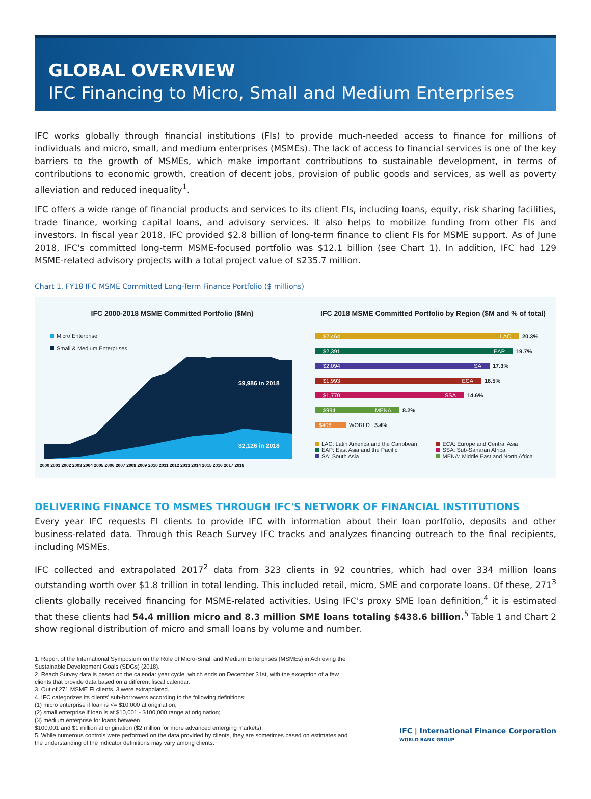GLOBAL OVERVIEW
IFC Financing to Micro, Small and Medium Enterprises
IFC works globally through financial institutions (FIs) to provide much-needed access to finance for millions of individuals and micro, small, and medium enterprises (MSMEs). The lack of access to financial services is one of the key barriers to the growth of MSMEs, which make important contributions to sustainable development, in terms of contributions to economic growth, creation of decent jobs, provision of public goods and services, as well as poverty alleviation and reduced inequality<sup>1</sup>.
IFC offers a wide range of financial products and services to its client FIs, including loans, equity, risk sharing facilities, trade finance, working capital loans, and advisory services. It also helps to mobilize funding from other FIs and investors. In fiscal year 2018, IFC provided $2.8 billion of long-term finance to client FIs for MSME support. As of June 2018, IFC's committed long-term MSME-focused portfolio was $12.1 billion (see Chart 1). In addition, IFC had 129 MSME-related advisory projects with a total project value of $235.7 million.
Chart 1. FY18 IFC MSME Committed Long-Term Finance Portfolio ($ millions)
IFC 2000-2018 MSME Committed Portfolio ($Mn)
Micro Enterprise
Small & Medium Enterprises
$9,986 in 2018
$2,126 in 2018
2000 2001 2002 2003 2004 2005 2006 2007 2008 2009 2010 2011 2012 2013 2014 2015 2016 2017 2018
IFC 2018 MSME Committed Portfolio by Region ($M and % of total)
$2,464 LAC 20.3%
$2,391 EAP 19.7%
$2,094 SA 17.3%
$1,993 ECA 16.5%
$1,770 SSA 14.6%
$994 MENA 8.2%
$406 WORLD 3.4%
LAC: Latin America and the Caribbean
EAP: East Asia and the Pacific
SA: South Asia
ECA: Europe and Central Asia
SSA: Sub-Saharan Africa
MENA: Middle East and North Africa
DELIVERING FINANCE TO MSMES THROUGH IFC'S NETWORK OF FINANCIAL INSTITUTIONS
Every year IFC requests FI clients to provide IFC with information about their loan portfolio, deposits and other business-related data. Through this Reach Survey IFC tracks and analyzes financing outreach to the final recipients, including MSMEs.
IFC collected and extrapolated 2017<sup>2</sup> data from 323 clients in 92 countries, which had over 334 million loans outstanding worth over $1.8 trillion in total lending. This included retail, micro, SME and corporate loans. Of these, 271<sup>3</sup> clients globally received financing for MSME-related activities. Using IFC's proxy SME loan definition,<sup>4</sup> it is estimated that these clients had 54.4 million micro and 8.3 million SME loans totaling $438.6 billion.<sup>5</sup> Table 1 and Chart 2 show regional distribution of micro and small loans by volume and number.
1. Report of the International Symposium on the Role of Micro-Small and Medium Enterprises (MSMEs) in Achieving the Sustainable Development Goals (SDGs) (2018).
2. Reach Survey data is based on the calendar year cycle, which ends on December 31st, with the exception of a few clients that provide data based on a different fiscal calendar.
3. Out of 271 MSME FI clients, 3 were extrapolated.
4. IFC categorizes its clients' sub-borrowers according to the following definitions:
(1) micro enterprise if loan is <= $10,000 at origination;
(2) small enterprise if loan is at $10,001 - $100,000 range at origination;
(3) medium enterprise for loans between
$100,001 and $1 million at origination ($2 million for more advanced emerging markets).
5. While numerous controls were performed on the data provided by clients, they are sometimes based on estimates and the understanding of the indicator definitions may vary among clients.
IFC | International Finance Corporation
WORLD BANK GROUP